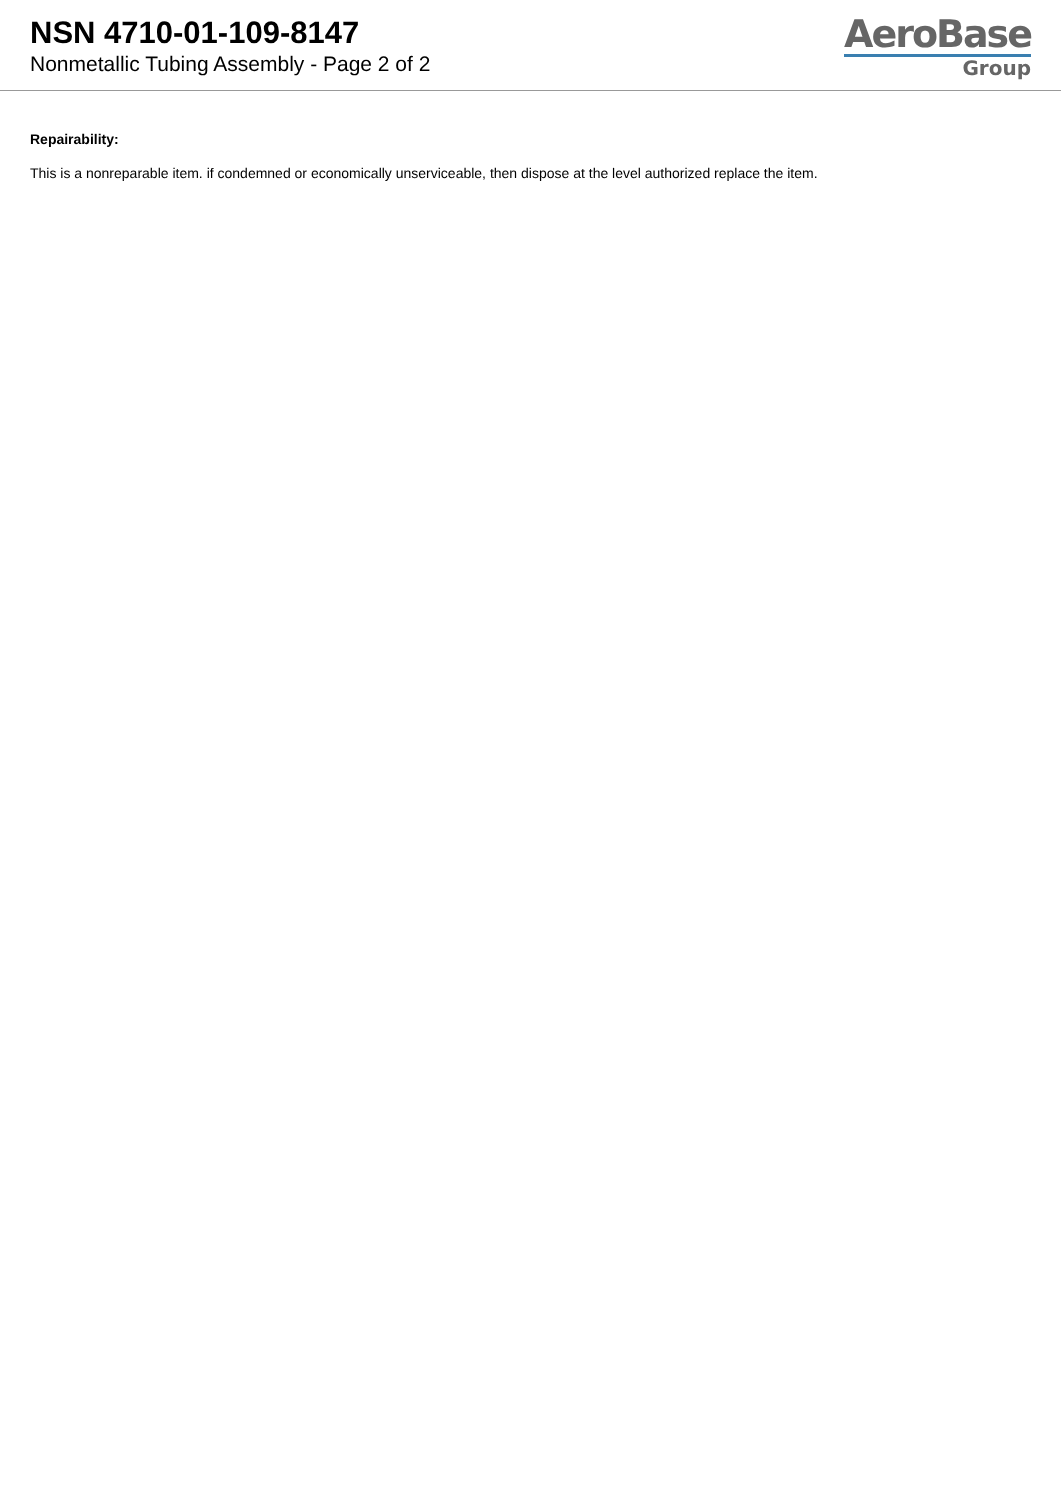NSN 4710-01-109-8147
Nonmetallic Tubing Assembly - Page 2 of 2
AeroBase
Group
Repairability:
This is a nonreparable item. if condemned or economically unserviceable, then dispose at the level authorized replace the item.